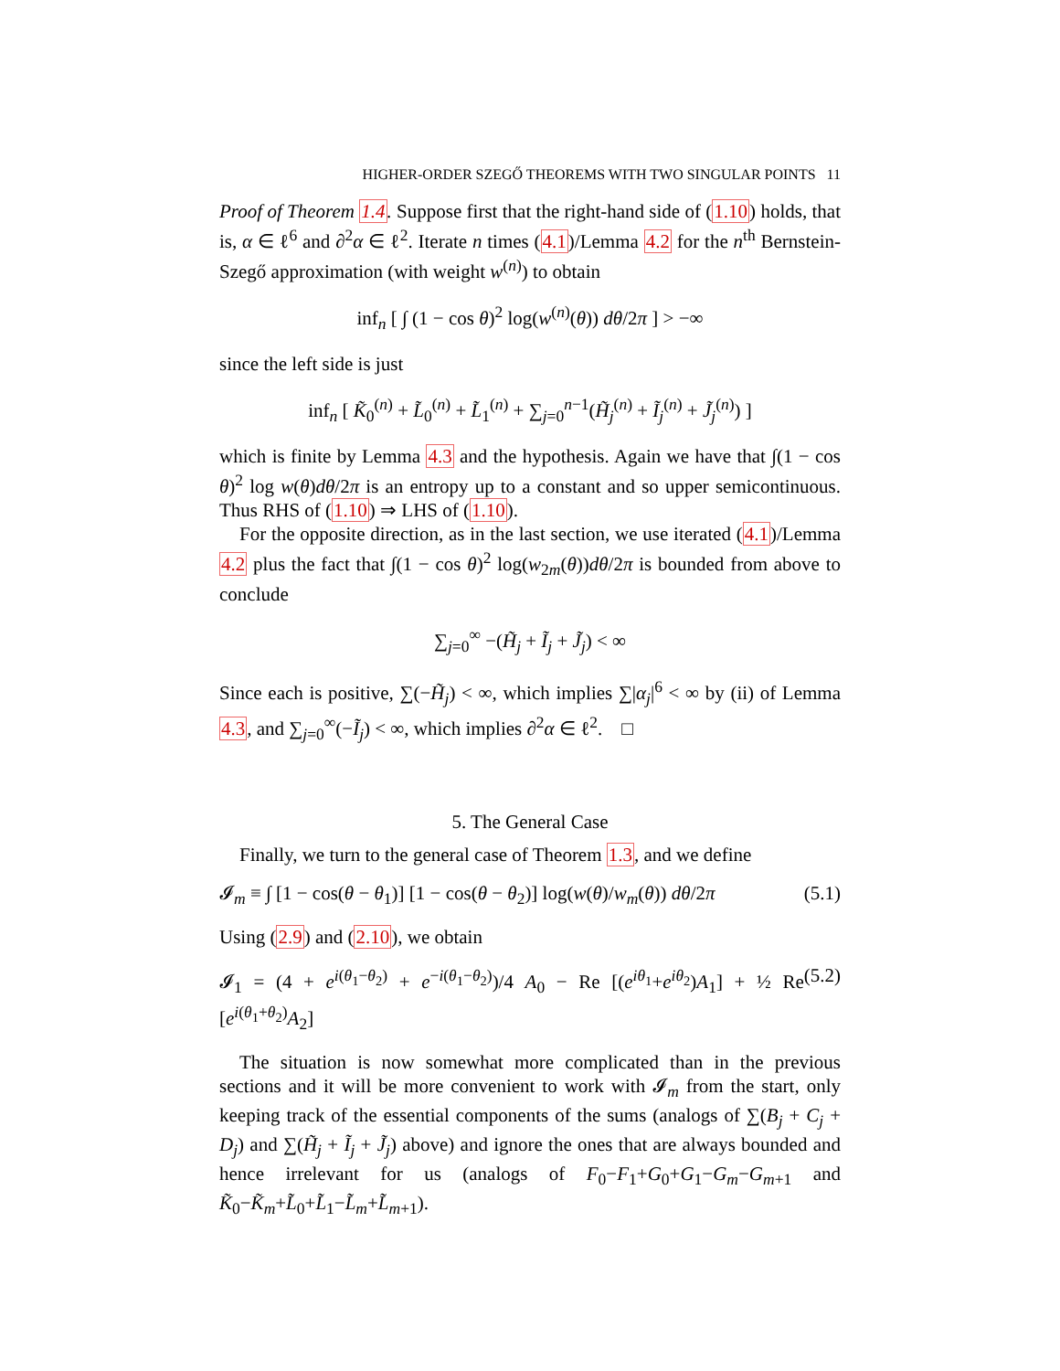HIGHER-ORDER SZEGŐ THEOREMS WITH TWO SINGULAR POINTS 11
Proof of Theorem 1.4. Suppose first that the right-hand side of (1.10) holds, that is, α ∈ ℓ<sup>6</sup> and ∂<sup>2</sup>α ∈ ℓ<sup>2</sup>. Iterate n times (4.1)/Lemma 4.2 for the n<sup>th</sup> Bernstein-Szegő approximation (with weight w<sup>(n)</sup>) to obtain
inf<sub>n</sub> [ ∫ (1 − cos θ)<sup>2</sup> log(w<sup>(n)</sup>(θ)) dθ/2π ] > −∞
since the left side is just
inf<sub>n</sub> [ K̃<sub>0</sub><sup>(n)</sup> + L̃<sub>0</sub><sup>(n)</sup> + L̃<sub>1</sub><sup>(n)</sup> + ∑<sub>j=0</sub><sup>n−1</sup>(H̃<sub>j</sub><sup>(n)</sup> + Ĩ<sub>j</sub><sup>(n)</sup> + J̃<sub>j</sub><sup>(n)</sup>) ]
which is finite by Lemma 4.3 and the hypothesis. Again we have that ∫(1 − cos θ)<sup>2</sup> log w(θ)dθ/2π is an entropy up to a constant and so upper semicontinuous. Thus RHS of (1.10) ⇒ LHS of (1.10).
For the opposite direction, as in the last section, we use iterated (4.1)/Lemma 4.2 plus the fact that ∫(1 − cos θ)<sup>2</sup> log(w<sub>2m</sub>(θ))dθ/2π is bounded from above to conclude
∑<sub>j=0</sub><sup>∞</sup> −(H̃<sub>j</sub> + Ĩ<sub>j</sub> + J̃<sub>j</sub>) < ∞
Since each is positive, ∑(−H̃<sub>j</sub>) < ∞, which implies ∑|α<sub>j</sub>|<sup>6</sup> < ∞ by (ii) of Lemma 4.3, and ∑<sub>j=0</sub><sup>∞</sup>(−Ĩ<sub>j</sub>) < ∞, which implies ∂<sup>2</sup>α ∈ ℓ<sup>2</sup>. □
5. The General Case
Finally, we turn to the general case of Theorem 1.3, and we define
𝓘<sub>m</sub> ≡ ∫ [1 − cos(θ − θ<sub>1</sub>)] [1 − cos(θ − θ<sub>2</sub>)] log(w(θ)/w<sub>m</sub>(θ)) dθ/2π (5.1)
Using (2.9) and (2.10), we obtain
𝓘<sub>1</sub> = (4 + e<sup>i(θ<sub>1</sub>−θ<sub>2</sub>)</sup> + e<sup>−i(θ<sub>1</sub>−θ<sub>2</sub>)</sup>)/4 A<sub>0</sub> − Re [(e<sup>iθ<sub>1</sub></sup>+e<sup>iθ<sub>2</sub></sup>)A<sub>1</sub>] + ½ Re [e<sup>i(θ<sub>1</sub>+θ<sub>2</sub>)</sup>A<sub>2</sub>] (5.2)
The situation is now somewhat more complicated than in the previous sections and it will be more convenient to work with 𝓘<sub>m</sub> from the start, only keeping track of the essential components of the sums (analogs of ∑(B<sub>j</sub> + C<sub>j</sub> + D<sub>j</sub>) and ∑(H̃<sub>j</sub> + Ĩ<sub>j</sub> + J̃<sub>j</sub>) above) and ignore the ones that are always bounded and hence irrelevant for us (analogs of F<sub>0</sub>−F<sub>1</sub>+G<sub>0</sub>+G<sub>1</sub>−G<sub>m</sub>−G<sub>m+1</sub> and K̃<sub>0</sub>−K̃<sub>m</sub>+L̃<sub>0</sub>+L̃<sub>1</sub>−L̃<sub>m</sub>+L̃<sub>m+1</sub>).